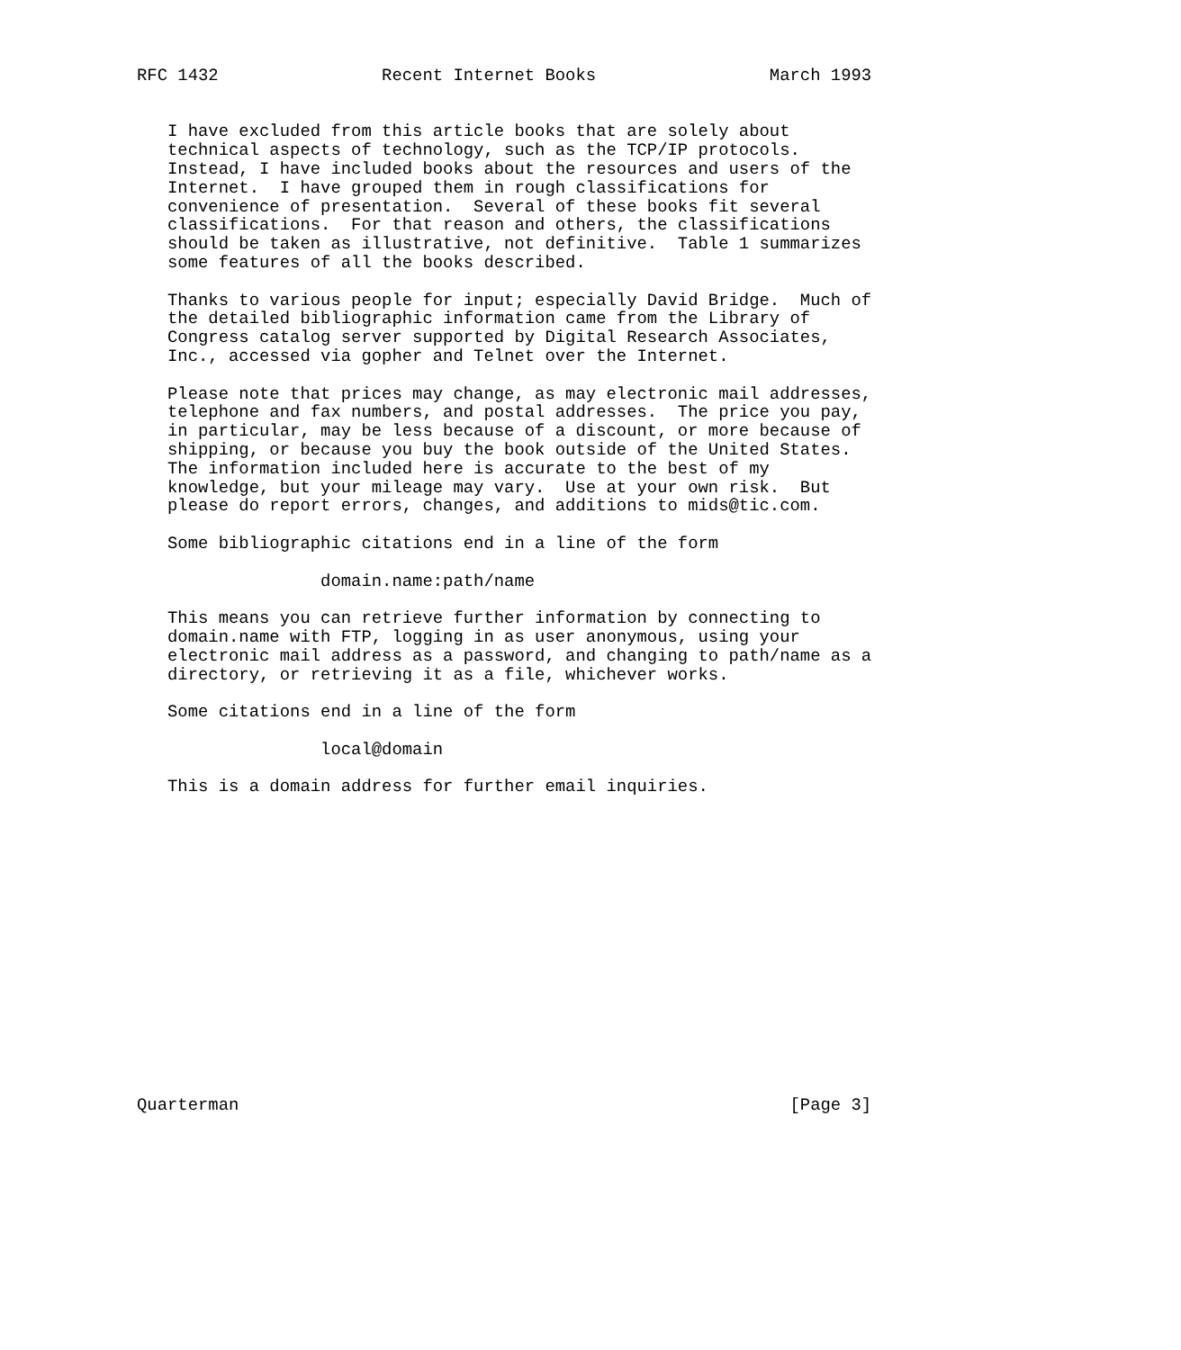RFC 1432                Recent Internet Books                 March 1993


   I have excluded from this article books that are solely about
   technical aspects of technology, such as the TCP/IP protocols.
   Instead, I have included books about the resources and users of the
   Internet.  I have grouped them in rough classifications for
   convenience of presentation.  Several of these books fit several
   classifications.  For that reason and others, the classifications
   should be taken as illustrative, not definitive.  Table 1 summarizes
   some features of all the books described.

   Thanks to various people for input; especially David Bridge.  Much of
   the detailed bibliographic information came from the Library of
   Congress catalog server supported by Digital Research Associates,
   Inc., accessed via gopher and Telnet over the Internet.

   Please note that prices may change, as may electronic mail addresses,
   telephone and fax numbers, and postal addresses.  The price you pay,
   in particular, may be less because of a discount, or more because of
   shipping, or because you buy the book outside of the United States.
   The information included here is accurate to the best of my
   knowledge, but your mileage may vary.  Use at your own risk.  But
   please do report errors, changes, and additions to mids@tic.com.

   Some bibliographic citations end in a line of the form

                  domain.name:path/name

   This means you can retrieve further information by connecting to
   domain.name with FTP, logging in as user anonymous, using your
   electronic mail address as a password, and changing to path/name as a
   directory, or retrieving it as a file, whichever works.

   Some citations end in a line of the form

                  local@domain

   This is a domain address for further email inquiries.
















Quarterman                                                      [Page 3]